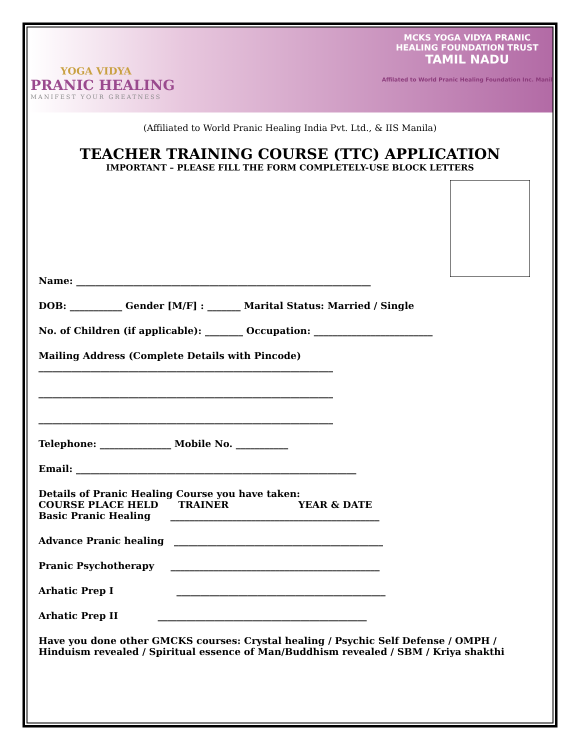YOGA VIDYA
PRANIC HEALING
MANIFEST YOUR GREATNESS
MCKS YOGA VIDYA PRANIC
HEALING FOUNDATION TRUST
TAMIL NADU
Affilated to World Pranic Healing Foundation Inc. Manil
(Affiliated to World Pranic Healing India Pvt. Ltd., & IIS Manila)
TEACHER TRAINING COURSE (TTC) APPLICATION
IMPORTANT – PLEASE FILL THE FORM COMPLETELY-USE BLOCK LETTERS
Name: ______________________________________________________________
DOB: ___________ Gender [M/F] : _______ Marital Status: Married / Single
No. of Children (if applicable): ________ Occupation: _________________________
Mailing Address (Complete Details with Pincode)
______________________________________________________________
______________________________________________________________
______________________________________________________________
Telephone: _______________ Mobile No. ___________
Email: ___________________________________________________________
Details of Pranic Healing Course you have taken:
COURSE PLACE HELD TRAINER YEAR & DATE
Basic Pranic Healing ____________________________________________
Advance Pranic healing ____________________________________________
Pranic Psychotherapy ____________________________________________
Arhatic Prep I ____________________________________________
Arhatic Prep II ____________________________________________
Have you done other GMCKS courses: Crystal healing / Psychic Self Defense / OMPH /
Hinduism revealed / Spiritual essence of Man/Buddhism revealed / SBM / Kriya shakthi